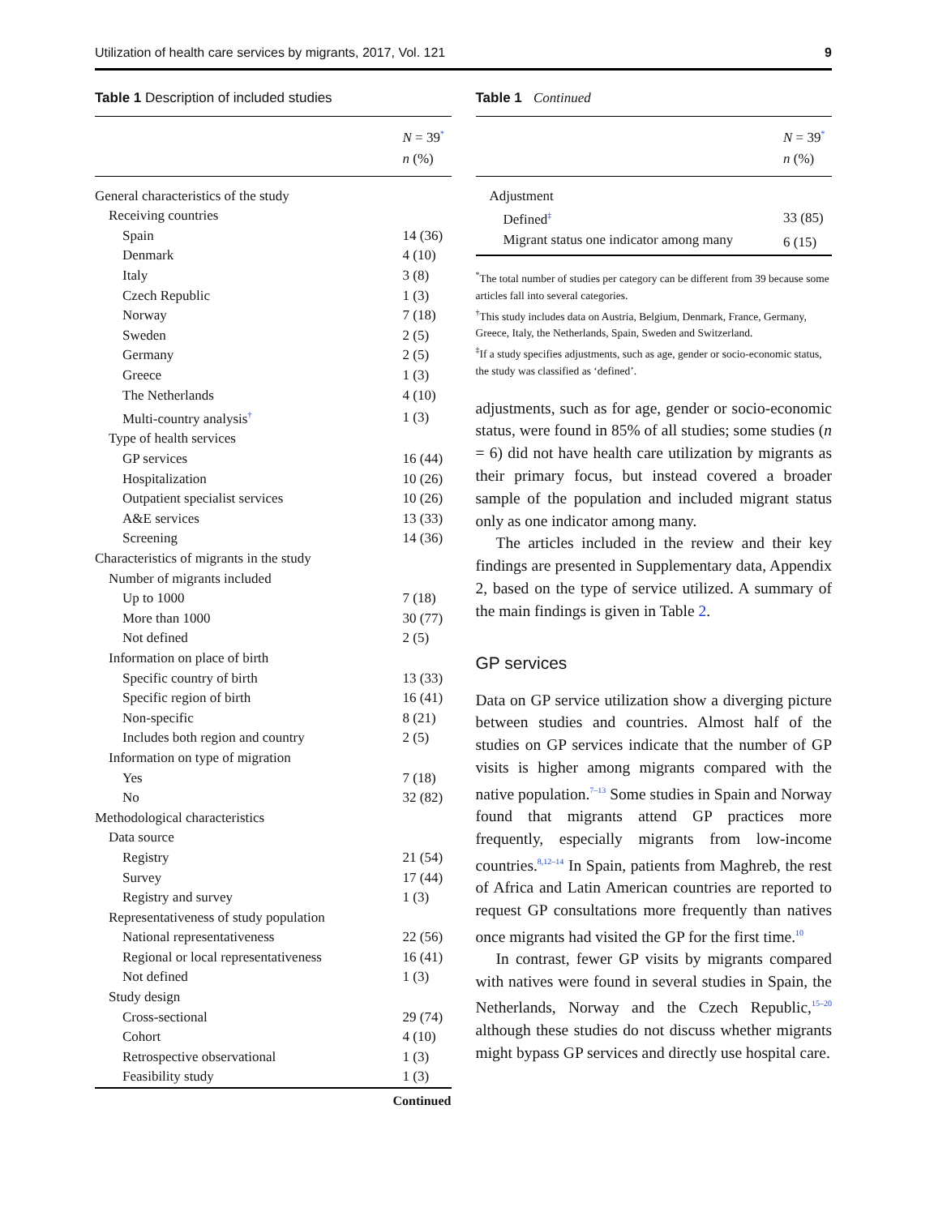Utilization of health care services by migrants, 2017, Vol. 121 9
Table 1 Description of included studies
| | N = 39<sup>*</sup> n (%) |
| --- | --- |
| General characteristics of the study | |
| Receiving countries | |
| Spain | 14 (36) |
| Denmark | 4 (10) |
| Italy | 3 (8) |
| Czech Republic | 1 (3) |
| Norway | 7 (18) |
| Sweden | 2 (5) |
| Germany | 2 (5) |
| Greece | 1 (3) |
| The Netherlands | 4 (10) |
| Multi-country analysis<sup>†</sup> | 1 (3) |
| Type of health services | |
| GP services | 16 (44) |
| Hospitalization | 10 (26) |
| Outpatient specialist services | 10 (26) |
| A&E services | 13 (33) |
| Screening | 14 (36) |
| Characteristics of migrants in the study | |
| Number of migrants included | |
| Up to 1000 | 7 (18) |
| More than 1000 | 30 (77) |
| Not defined | 2 (5) |
| Information on place of birth | |
| Specific country of birth | 13 (33) |
| Specific region of birth | 16 (41) |
| Non-specific | 8 (21) |
| Includes both region and country | 2 (5) |
| Information on type of migration | |
| Yes | 7 (18) |
| No | 32 (82) |
| Methodological characteristics | |
| Data source | |
| Registry | 21 (54) |
| Survey | 17 (44) |
| Registry and survey | 1 (3) |
| Representativeness of study population | |
| National representativeness | 22 (56) |
| Regional or local representativeness | 16 (41) |
| Not defined | 1 (3) |
| Study design | |
| Cross-sectional | 29 (74) |
| Cohort | 4 (10) |
| Retrospective observational | 1 (3) |
| Feasibility study | 1 (3) |
Continued
Table 1 Continued
| | N = 39<sup>*</sup> n (%) |
| --- | --- |
| Adjustment | |
| Defined<sup>‡</sup> | 33 (85) |
| Migrant status one indicator among many | 6 (15) |
<sup>*</sup> The total number of studies per category can be different from 39 because some articles fall into several categories.
<sup>†</sup> This study includes data on Austria, Belgium, Denmark, France, Germany, Greece, Italy, the Netherlands, Spain, Sweden and Switzerland.
<sup>‡</sup> If a study specifies adjustments, such as age, gender or socio-economic status, the study was classified as ‘defined’.
adjustments, such as for age, gender or socio-economic status, were found in 85% of all studies; some studies (n = 6) did not have health care utilization by migrants as their primary focus, but instead covered a broader sample of the population and included migrant status only as one indicator among many.
The articles included in the review and their key findings are presented in Supplementary data, Appendix 2, based on the type of service utilized. A summary of the main findings is given in Table 2.
GP services
Data on GP service utilization show a diverging picture between studies and countries. Almost half of the studies on GP services indicate that the number of GP visits is higher among migrants compared with the native population.<sup>7–13</sup> Some studies in Spain and Norway found that migrants attend GP practices more frequently, especially migrants from low-income countries.<sup>8,12–14</sup> In Spain, patients from Maghreb, the rest of Africa and Latin American countries are reported to request GP consultations more frequently than natives once migrants had visited the GP for the first time.<sup>10</sup>
In contrast, fewer GP visits by migrants compared with natives were found in several studies in Spain, the Netherlands, Norway and the Czech Republic,<sup>15–20</sup> although these studies do not discuss whether migrants might bypass GP services and directly use hospital care.